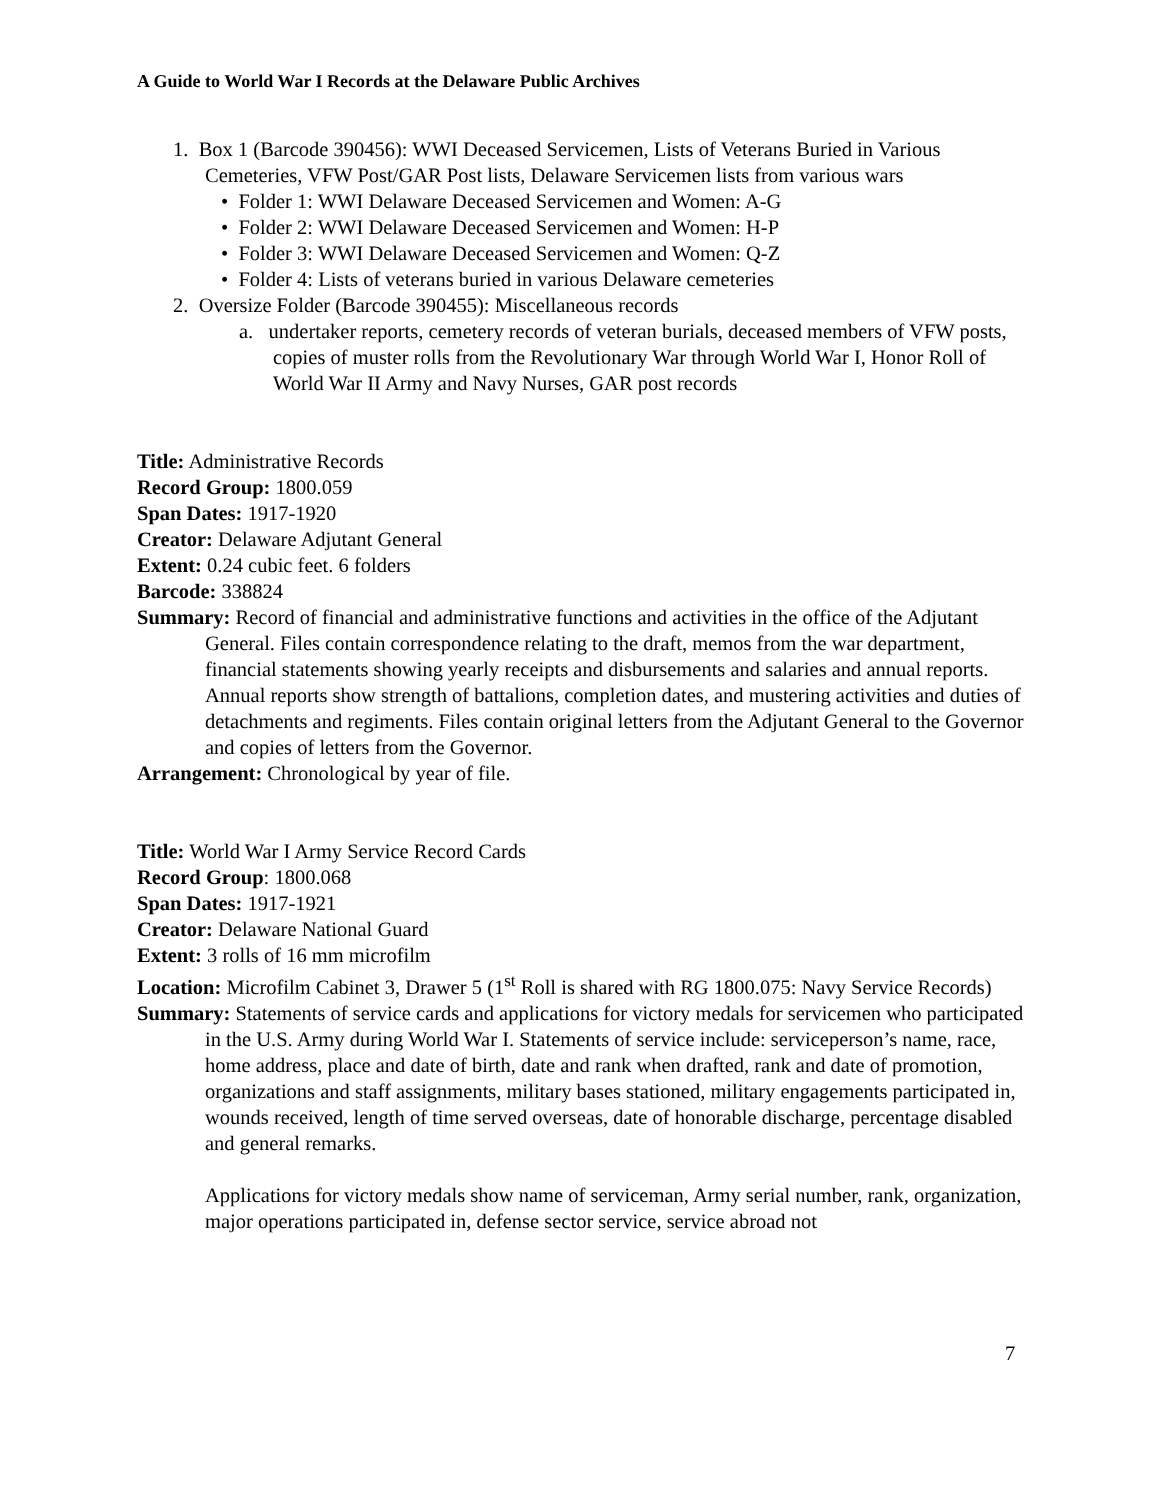A Guide to World War I Records at the Delaware Public Archives
1. Box 1 (Barcode 390456): WWI Deceased Servicemen, Lists of Veterans Buried in Various Cemeteries, VFW Post/GAR Post lists, Delaware Servicemen lists from various wars
• Folder 1: WWI Delaware Deceased Servicemen and Women: A-G
• Folder 2: WWI Delaware Deceased Servicemen and Women: H-P
• Folder 3: WWI Delaware Deceased Servicemen and Women: Q-Z
• Folder 4: Lists of veterans buried in various Delaware cemeteries
2. Oversize Folder (Barcode 390455): Miscellaneous records
a. undertaker reports, cemetery records of veteran burials, deceased members of VFW posts, copies of muster rolls from the Revolutionary War through World War I, Honor Roll of World War II Army and Navy Nurses, GAR post records
Title: Administrative Records
Record Group: 1800.059
Span Dates: 1917-1920
Creator: Delaware Adjutant General
Extent: 0.24 cubic feet. 6 folders
Barcode: 338824
Summary: Record of financial and administrative functions and activities in the office of the Adjutant General. Files contain correspondence relating to the draft, memos from the war department, financial statements showing yearly receipts and disbursements and salaries and annual reports. Annual reports show strength of battalions, completion dates, and mustering activities and duties of detachments and regiments. Files contain original letters from the Adjutant General to the Governor and copies of letters from the Governor.
Arrangement: Chronological by year of file.
Title: World War I Army Service Record Cards
Record Group: 1800.068
Span Dates: 1917-1921
Creator: Delaware National Guard
Extent: 3 rolls of 16 mm microfilm
Location: Microfilm Cabinet 3, Drawer 5 (1<sup>st</sup> Roll is shared with RG 1800.075: Navy Service Records)
Summary: Statements of service cards and applications for victory medals for servicemen who participated in the U.S. Army during World War I. Statements of service include: serviceperson’s name, race, home address, place and date of birth, date and rank when drafted, rank and date of promotion, organizations and staff assignments, military bases stationed, military engagements participated in, wounds received, length of time served overseas, date of honorable discharge, percentage disabled and general remarks.
Applications for victory medals show name of serviceman, Army serial number, rank, organization, major operations participated in, defense sector service, service abroad not
7